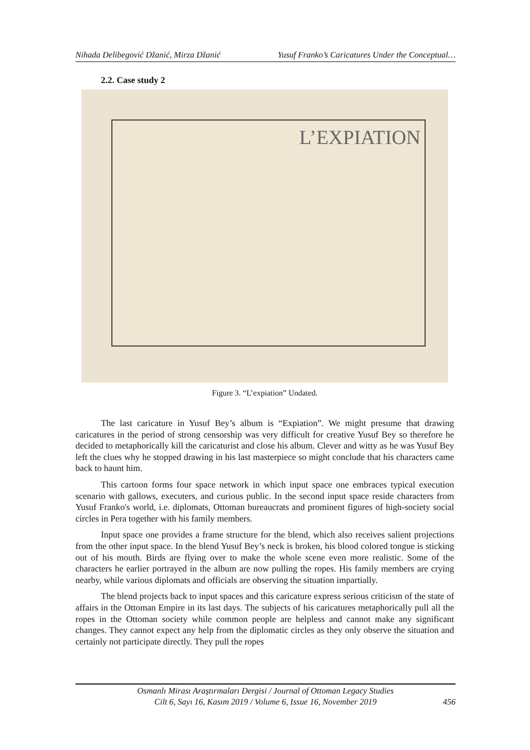Nihada Delibegović Džanić, Mirza Džanić Yusuf Franko’s Caricatures Under the Conceptual…
2.2. Case study 2
L’EXPIATION
Figure 3. “L’expiation” Undated.
The last caricature in Yusuf Bey’s album is “Expiation”. We might presume that drawing caricatures in the period of strong censorship was very difficult for creative Yusuf Bey so therefore he decided to metaphorically kill the caricaturist and close his album. Clever and witty as he was Yusuf Bey left the clues why he stopped drawing in his last masterpiece so might conclude that his characters came back to haunt him.
This cartoon forms four space network in which input space one embraces typical execution scenario with gallows, executers, and curious public. In the second input space reside characters from Yusuf Franko's world, i.e. diplomats, Ottoman bureaucrats and prominent figures of high-society social circles in Pera together with his family members.
Input space one provides a frame structure for the blend, which also receives salient projections from the other input space. In the blend Yusuf Bey’s neck is broken, his blood colored tongue is sticking out of his mouth. Birds are flying over to make the whole scene even more realistic. Some of the characters he earlier portrayed in the album are now pulling the ropes. His family members are crying nearby, while various diplomats and officials are observing the situation impartially.
The blend projects back to input spaces and this caricature express serious criticism of the state of affairs in the Ottoman Empire in its last days. The subjects of his caricatures metaphorically pull all the ropes in the Ottoman society while common people are helpless and cannot make any significant changes. They cannot expect any help from the diplomatic circles as they only observe the situation and certainly not participate directly. They pull the ropes
Osmanlı Mirası Araştırmaları Dergisi / Journal of Ottoman Legacy Studies
Cilt 6, Sayı 16, Kasım 2019 / Volume 6, Issue 16, November 2019
456